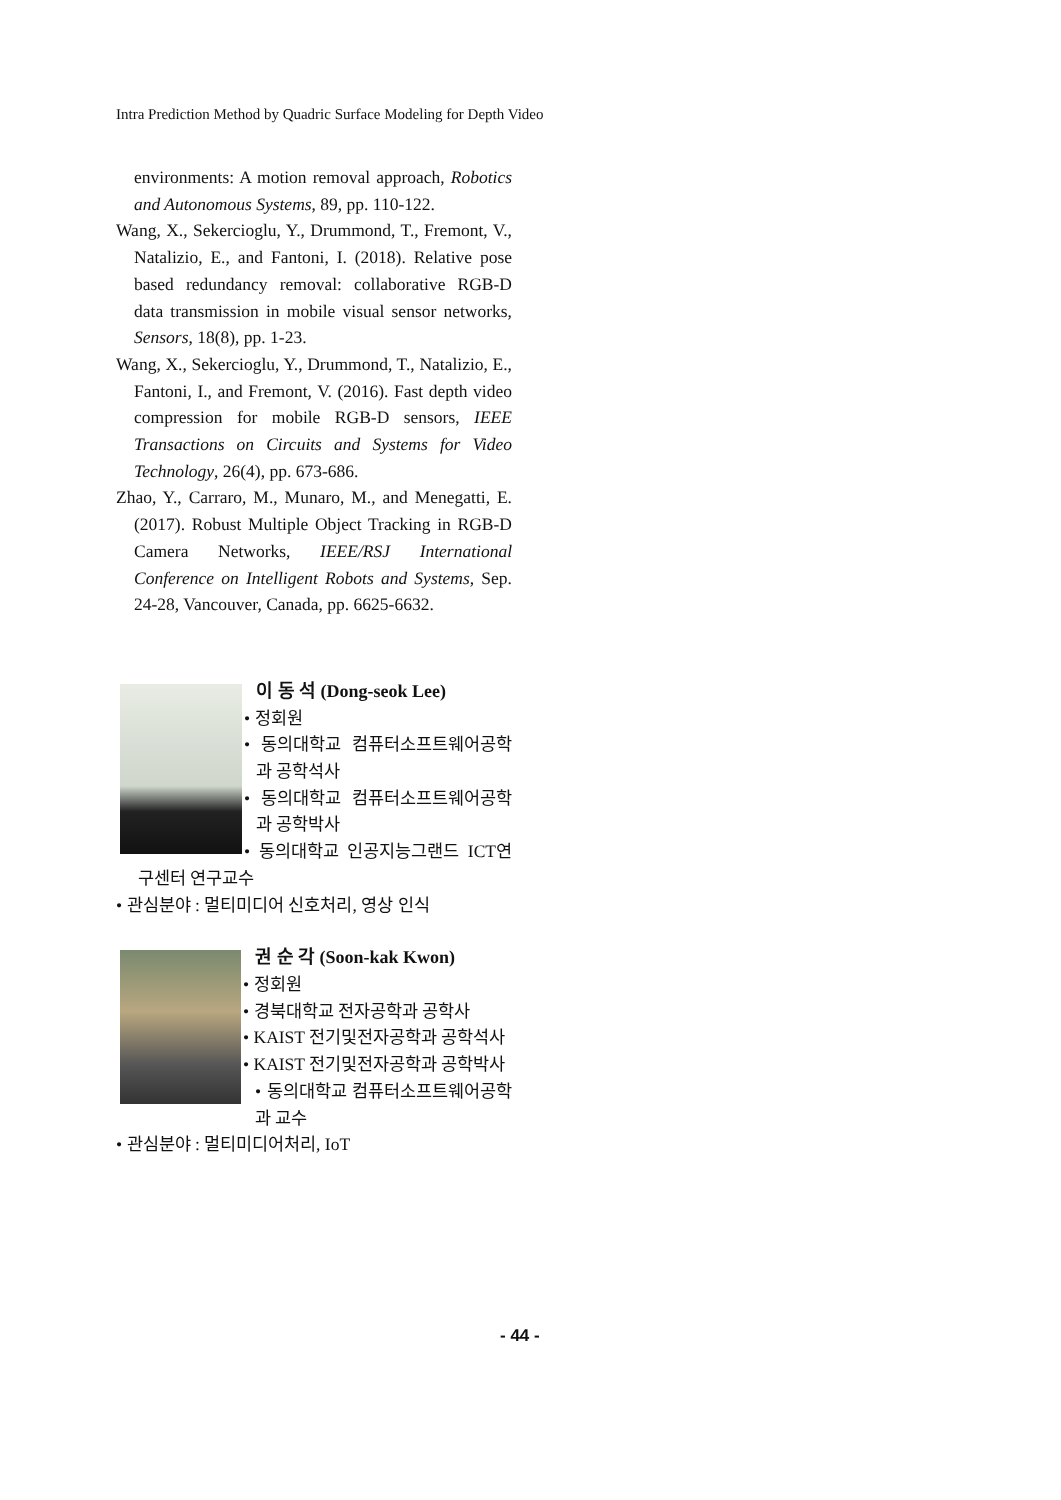Intra Prediction Method by Quadric Surface Modeling for Depth Video
environments: A motion removal approach, Robotics and Autonomous Systems, 89, pp. 110-122.
Wang, X., Sekercioglu, Y., Drummond, T., Fremont, V., Natalizio, E., and Fantoni, I. (2018). Relative pose based redundancy removal: collaborative RGB-D data transmission in mobile visual sensor networks, Sensors, 18(8), pp. 1-23.
Wang, X., Sekercioglu, Y., Drummond, T., Natalizio, E., Fantoni, I., and Fremont, V. (2016). Fast depth video compression for mobile RGB-D sensors, IEEE Transactions on Circuits and Systems for Video Technology, 26(4), pp. 673-686.
Zhao, Y., Carraro, M., Munaro, M., and Menegatti, E. (2017). Robust Multiple Object Tracking in RGB-D Camera Networks, IEEE/RSJ International Conference on Intelligent Robots and Systems, Sep. 24-28, Vancouver, Canada, pp. 6625-6632.
이 동 석 (Dong-seok Lee)
• 정회원
• 동의대학교 컴퓨터소프트웨어공학과 공학석사
• 동의대학교 컴퓨터소프트웨어공학과 공학박사
• 동의대학교 인공지능그랜드 ICT연구센터 연구교수
• 관심분야 : 멀티미디어 신호처리, 영상 인식
권 순 각 (Soon-kak Kwon)
• 정회원
• 경북대학교 전자공학과 공학사
• KAIST 전기및전자공학과 공학석사
• KAIST 전기및전자공학과 공학박사
• 동의대학교 컴퓨터소프트웨어공학과 교수
• 관심분야 : 멀티미디어처리, IoT
- 44 -